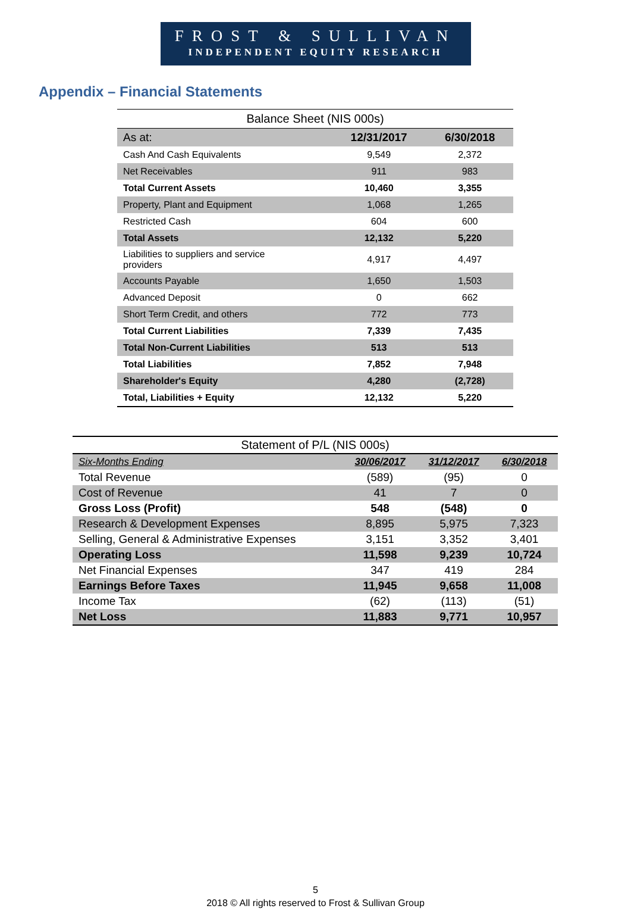FROST & SULLIVAN
INDEPENDENT EQUITY RESEARCH
Appendix – Financial Statements
| Balance Sheet (NIS 000s) | | |
| As at: | 12/31/2017 | 6/30/2018 |
| Cash And Cash Equivalents | 9,549 | 2,372 |
| Net Receivables | 911 | 983 |
| Total Current Assets | 10,460 | 3,355 |
| Property, Plant and Equipment | 1,068 | 1,265 |
| Restricted Cash | 604 | 600 |
| Total Assets | 12,132 | 5,220 |
| Liabilities to suppliers and service providers | 4,917 | 4,497 |
| Accounts Payable | 1,650 | 1,503 |
| Advanced Deposit | 0 | 662 |
| Short Term Credit, and others | 772 | 773 |
| Total Current Liabilities | 7,339 | 7,435 |
| Total Non-Current Liabilities | 513 | 513 |
| Total Liabilities | 7,852 | 7,948 |
| Shareholder's Equity | 4,280 | (2,728) |
| Total, Liabilities + Equity | 12,132 | 5,220 |
| Statement of P/L (NIS 000s) | | | |
| Six-Months Ending | 30/06/2017 | 31/12/2017 | 6/30/2018 |
| Total Revenue | (589) | (95) | 0 |
| Cost of Revenue | 41 | 7 | 0 |
| Gross Loss (Profit) | 548 | (548) | 0 |
| Research & Development Expenses | 8,895 | 5,975 | 7,323 |
| Selling, General & Administrative Expenses | 3,151 | 3,352 | 3,401 |
| Operating Loss | 11,598 | 9,239 | 10,724 |
| Net Financial Expenses | 347 | 419 | 284 |
| Earnings Before Taxes | 11,945 | 9,658 | 11,008 |
| Income Tax | (62) | (113) | (51) |
| Net Loss | 11,883 | 9,771 | 10,957 |
5
2018 © All rights reserved to Frost & Sullivan Group